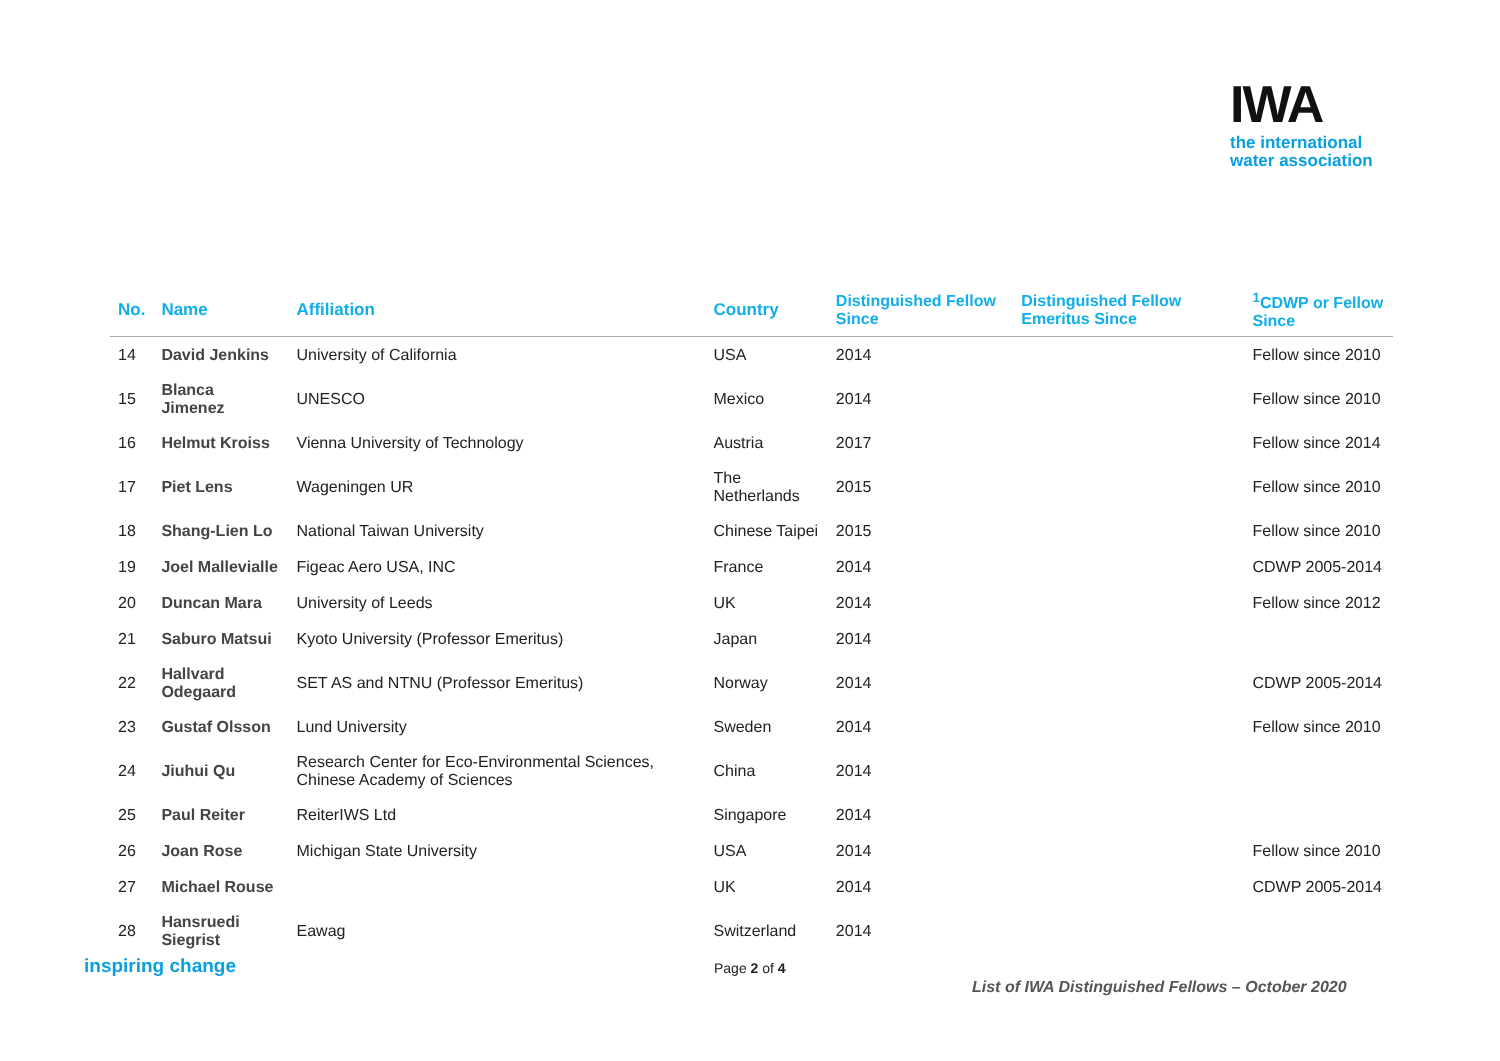IWA
the international
water association
| No. | Name | Affiliation | Country | Distinguished Fellow Since | Distinguished Fellow Emeritus Since | <sup>1</sup> CDWP or Fellow Since |
| --- | --- | --- | --- | --- | --- | --- |
| 14 | David Jenkins | University of California | USA | 2014 | | Fellow since 2010 |
| 15 | Blanca Jimenez | UNESCO | Mexico | 2014 | | Fellow since 2010 |
| 16 | Helmut Kroiss | Vienna University of Technology | Austria | 2017 | | Fellow since 2014 |
| 17 | Piet Lens | Wageningen UR | The Netherlands | 2015 | | Fellow since 2010 |
| 18 | Shang-Lien Lo | National Taiwan University | Chinese Taipei | 2015 | | Fellow since 2010 |
| 19 | Joel Mallevialle | Figeac Aero USA, INC | France | 2014 | | CDWP 2005-2014 |
| 20 | Duncan Mara | University of Leeds | UK | 2014 | | Fellow since 2012 |
| 21 | Saburo Matsui | Kyoto University (Professor Emeritus) | Japan | 2014 | | |
| 22 | Hallvard Odegaard | SET AS and NTNU (Professor Emeritus) | Norway | 2014 | | CDWP 2005-2014 |
| 23 | Gustaf Olsson | Lund University | Sweden | 2014 | | Fellow since 2010 |
| 24 | Jiuhui Qu | Research Center for Eco-Environmental Sciences, Chinese Academy of Sciences | China | 2014 | | |
| 25 | Paul Reiter | ReiterIWS Ltd | Singapore | 2014 | | |
| 26 | Joan Rose | Michigan State University | USA | 2014 | | Fellow since 2010 |
| 27 | Michael Rouse | | UK | 2014 | | CDWP 2005-2014 |
| 28 | Hansruedi Siegrist | Eawag | Switzerland | 2014 | | |
inspiring change Page 2 of 4
List of IWA Distinguished Fellows – October 2020